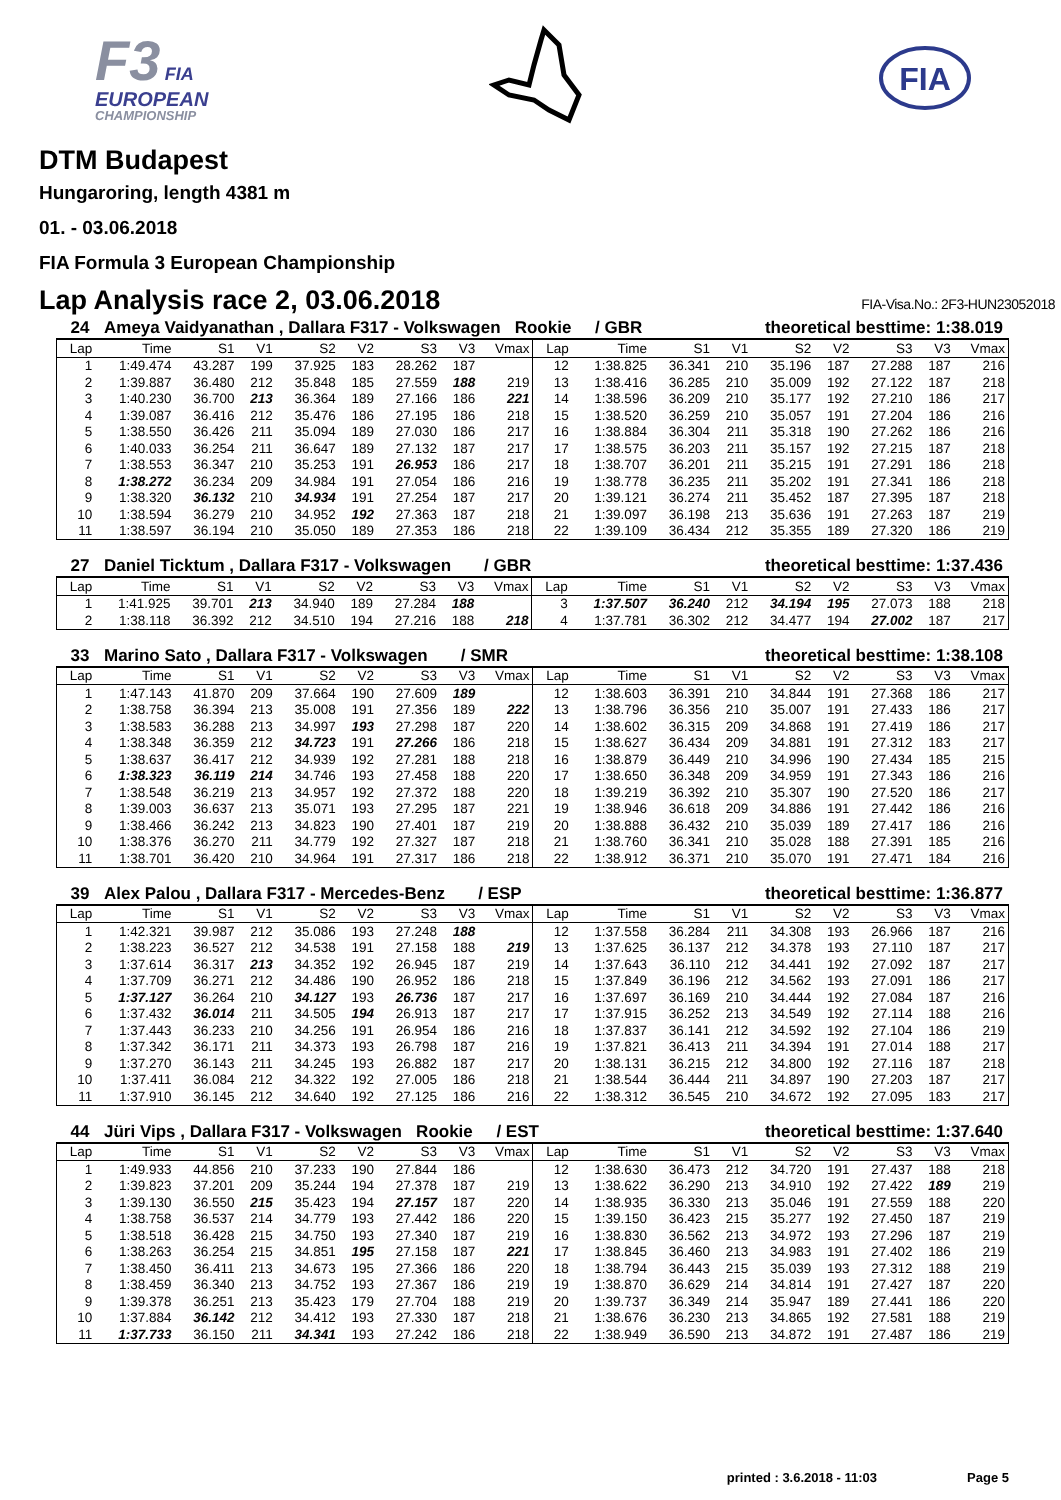F3 FIA
EUROPEAN
CHAMPIONSHIP
FIA
DTM Budapest
Hungaroring, length 4381 m
01. - 03.06.2018
FIA Formula 3 European Championship
Lap Analysis race 2, 03.06.2018
FIA-Visa.No.: 2F3-HUN23052018
24 Ameya Vaidyanathan , Dallara F317 - Volkswagen Rookie / GBR theoretical besttime: 1:38.019
| Lap | Time | S1 | V1 | S2 | V2 | S3 | V3 | Vmax | Lap | Time | S1 | V1 | S2 | V2 | S3 | V3 | Vmax |
| --- | --- | --- | --- | --- | --- | --- | --- | --- | --- | --- | --- | --- | --- | --- | --- | --- | --- |
| 1 | 1:49.474 | 43.287 | 199 | 37.925 | 183 | 28.262 | 187 | | 12 | 1:38.825 | 36.341 | 210 | 35.196 | 187 | 27.288 | 187 | 216 |
| 2 | 1:39.887 | 36.480 | 212 | 35.848 | 185 | 27.559 | 188 | 219 | 13 | 1:38.416 | 36.285 | 210 | 35.009 | 192 | 27.122 | 187 | 218 |
| 3 | 1:40.230 | 36.700 | 213 | 36.364 | 189 | 27.166 | 186 | 221 | 14 | 1:38.596 | 36.209 | 210 | 35.177 | 192 | 27.210 | 186 | 217 |
| 4 | 1:39.087 | 36.416 | 212 | 35.476 | 186 | 27.195 | 186 | 218 | 15 | 1:38.520 | 36.259 | 210 | 35.057 | 191 | 27.204 | 186 | 216 |
| 5 | 1:38.550 | 36.426 | 211 | 35.094 | 189 | 27.030 | 186 | 217 | 16 | 1:38.884 | 36.304 | 211 | 35.318 | 190 | 27.262 | 186 | 216 |
| 6 | 1:40.033 | 36.254 | 211 | 36.647 | 189 | 27.132 | 187 | 217 | 17 | 1:38.575 | 36.203 | 211 | 35.157 | 192 | 27.215 | 187 | 218 |
| 7 | 1:38.553 | 36.347 | 210 | 35.253 | 191 | 26.953 | 186 | 217 | 18 | 1:38.707 | 36.201 | 211 | 35.215 | 191 | 27.291 | 186 | 218 |
| 8 | 1:38.272 | 36.234 | 209 | 34.984 | 191 | 27.054 | 186 | 216 | 19 | 1:38.778 | 36.235 | 211 | 35.202 | 191 | 27.341 | 186 | 218 |
| 9 | 1:38.320 | 36.132 | 210 | 34.934 | 191 | 27.254 | 187 | 217 | 20 | 1:39.121 | 36.274 | 211 | 35.452 | 187 | 27.395 | 187 | 218 |
| 10 | 1:38.594 | 36.279 | 210 | 34.952 | 192 | 27.363 | 187 | 218 | 21 | 1:39.097 | 36.198 | 213 | 35.636 | 191 | 27.263 | 187 | 219 |
| 11 | 1:38.597 | 36.194 | 210 | 35.050 | 189 | 27.353 | 186 | 218 | 22 | 1:39.109 | 36.434 | 212 | 35.355 | 189 | 27.320 | 186 | 219 |
27 Daniel Ticktum , Dallara F317 - Volkswagen / GBR theoretical besttime: 1:37.436
| Lap | Time | S1 | V1 | S2 | V2 | S3 | V3 | Vmax | Lap | Time | S1 | V1 | S2 | V2 | S3 | V3 | Vmax |
| --- | --- | --- | --- | --- | --- | --- | --- | --- | --- | --- | --- | --- | --- | --- | --- | --- | --- |
| 1 | 1:41.925 | 39.701 | 213 | 34.940 | 189 | 27.284 | 188 | | 3 | 1:37.507 | 36.240 | 212 | 34.194 | 195 | 27.073 | 188 | 218 |
| 2 | 1:38.118 | 36.392 | 212 | 34.510 | 194 | 27.216 | 188 | 218 | 4 | 1:37.781 | 36.302 | 212 | 34.477 | 194 | 27.002 | 187 | 217 |
33 Marino Sato , Dallara F317 - Volkswagen / SMR theoretical besttime: 1:38.108
| Lap | Time | S1 | V1 | S2 | V2 | S3 | V3 | Vmax | Lap | Time | S1 | V1 | S2 | V2 | S3 | V3 | Vmax |
| --- | --- | --- | --- | --- | --- | --- | --- | --- | --- | --- | --- | --- | --- | --- | --- | --- | --- |
| 1 | 1:47.143 | 41.870 | 209 | 37.664 | 190 | 27.609 | 189 | | 12 | 1:38.603 | 36.391 | 210 | 34.844 | 191 | 27.368 | 186 | 217 |
| 2 | 1:38.758 | 36.394 | 213 | 35.008 | 191 | 27.356 | 189 | 222 | 13 | 1:38.796 | 36.356 | 210 | 35.007 | 191 | 27.433 | 186 | 217 |
| 3 | 1:38.583 | 36.288 | 213 | 34.997 | 193 | 27.298 | 187 | 220 | 14 | 1:38.602 | 36.315 | 209 | 34.868 | 191 | 27.419 | 186 | 217 |
| 4 | 1:38.348 | 36.359 | 212 | 34.723 | 191 | 27.266 | 186 | 218 | 15 | 1:38.627 | 36.434 | 209 | 34.881 | 191 | 27.312 | 183 | 217 |
| 5 | 1:38.637 | 36.417 | 212 | 34.939 | 192 | 27.281 | 188 | 218 | 16 | 1:38.879 | 36.449 | 210 | 34.996 | 190 | 27.434 | 185 | 215 |
| 6 | 1:38.323 | 36.119 | 214 | 34.746 | 193 | 27.458 | 188 | 220 | 17 | 1:38.650 | 36.348 | 209 | 34.959 | 191 | 27.343 | 186 | 216 |
| 7 | 1:38.548 | 36.219 | 213 | 34.957 | 192 | 27.372 | 188 | 220 | 18 | 1:39.219 | 36.392 | 210 | 35.307 | 190 | 27.520 | 186 | 217 |
| 8 | 1:39.003 | 36.637 | 213 | 35.071 | 193 | 27.295 | 187 | 221 | 19 | 1:38.946 | 36.618 | 209 | 34.886 | 191 | 27.442 | 186 | 216 |
| 9 | 1:38.466 | 36.242 | 213 | 34.823 | 190 | 27.401 | 187 | 219 | 20 | 1:38.888 | 36.432 | 210 | 35.039 | 189 | 27.417 | 186 | 216 |
| 10 | 1:38.376 | 36.270 | 211 | 34.779 | 192 | 27.327 | 187 | 218 | 21 | 1:38.760 | 36.341 | 210 | 35.028 | 188 | 27.391 | 185 | 216 |
| 11 | 1:38.701 | 36.420 | 210 | 34.964 | 191 | 27.317 | 186 | 218 | 22 | 1:38.912 | 36.371 | 210 | 35.070 | 191 | 27.471 | 184 | 216 |
39 Alex Palou , Dallara F317 - Mercedes-Benz / ESP theoretical besttime: 1:36.877
| Lap | Time | S1 | V1 | S2 | V2 | S3 | V3 | Vmax | Lap | Time | S1 | V1 | S2 | V2 | S3 | V3 | Vmax |
| --- | --- | --- | --- | --- | --- | --- | --- | --- | --- | --- | --- | --- | --- | --- | --- | --- | --- |
| 1 | 1:42.321 | 39.987 | 212 | 35.086 | 193 | 27.248 | 188 | | 12 | 1:37.558 | 36.284 | 211 | 34.308 | 193 | 26.966 | 187 | 216 |
| 2 | 1:38.223 | 36.527 | 212 | 34.538 | 191 | 27.158 | 188 | 219 | 13 | 1:37.625 | 36.137 | 212 | 34.378 | 193 | 27.110 | 187 | 217 |
| 3 | 1:37.614 | 36.317 | 213 | 34.352 | 192 | 26.945 | 187 | 219 | 14 | 1:37.643 | 36.110 | 212 | 34.441 | 192 | 27.092 | 187 | 217 |
| 4 | 1:37.709 | 36.271 | 212 | 34.486 | 190 | 26.952 | 186 | 218 | 15 | 1:37.849 | 36.196 | 212 | 34.562 | 193 | 27.091 | 186 | 217 |
| 5 | 1:37.127 | 36.264 | 210 | 34.127 | 193 | 26.736 | 187 | 217 | 16 | 1:37.697 | 36.169 | 210 | 34.444 | 192 | 27.084 | 187 | 216 |
| 6 | 1:37.432 | 36.014 | 211 | 34.505 | 194 | 26.913 | 187 | 217 | 17 | 1:37.915 | 36.252 | 213 | 34.549 | 192 | 27.114 | 188 | 216 |
| 7 | 1:37.443 | 36.233 | 210 | 34.256 | 191 | 26.954 | 186 | 216 | 18 | 1:37.837 | 36.141 | 212 | 34.592 | 192 | 27.104 | 186 | 219 |
| 8 | 1:37.342 | 36.171 | 211 | 34.373 | 193 | 26.798 | 187 | 216 | 19 | 1:37.821 | 36.413 | 211 | 34.394 | 191 | 27.014 | 188 | 217 |
| 9 | 1:37.270 | 36.143 | 211 | 34.245 | 193 | 26.882 | 187 | 217 | 20 | 1:38.131 | 36.215 | 212 | 34.800 | 192 | 27.116 | 187 | 218 |
| 10 | 1:37.411 | 36.084 | 212 | 34.322 | 192 | 27.005 | 186 | 218 | 21 | 1:38.544 | 36.444 | 211 | 34.897 | 190 | 27.203 | 187 | 217 |
| 11 | 1:37.910 | 36.145 | 212 | 34.640 | 192 | 27.125 | 186 | 216 | 22 | 1:38.312 | 36.545 | 210 | 34.672 | 192 | 27.095 | 183 | 217 |
44 Jüri Vips , Dallara F317 - Volkswagen Rookie / EST theoretical besttime: 1:37.640
| Lap | Time | S1 | V1 | S2 | V2 | S3 | V3 | Vmax | Lap | Time | S1 | V1 | S2 | V2 | S3 | V3 | Vmax |
| --- | --- | --- | --- | --- | --- | --- | --- | --- | --- | --- | --- | --- | --- | --- | --- | --- | --- |
| 1 | 1:49.933 | 44.856 | 210 | 37.233 | 190 | 27.844 | 186 | | 12 | 1:38.630 | 36.473 | 212 | 34.720 | 191 | 27.437 | 188 | 218 |
| 2 | 1:39.823 | 37.201 | 209 | 35.244 | 194 | 27.378 | 187 | 219 | 13 | 1:38.622 | 36.290 | 213 | 34.910 | 192 | 27.422 | 189 | 219 |
| 3 | 1:39.130 | 36.550 | 215 | 35.423 | 194 | 27.157 | 187 | 220 | 14 | 1:38.935 | 36.330 | 213 | 35.046 | 191 | 27.559 | 188 | 220 |
| 4 | 1:38.758 | 36.537 | 214 | 34.779 | 193 | 27.442 | 186 | 220 | 15 | 1:39.150 | 36.423 | 215 | 35.277 | 192 | 27.450 | 187 | 219 |
| 5 | 1:38.518 | 36.428 | 215 | 34.750 | 193 | 27.340 | 187 | 219 | 16 | 1:38.830 | 36.562 | 213 | 34.972 | 193 | 27.296 | 187 | 219 |
| 6 | 1:38.263 | 36.254 | 215 | 34.851 | 195 | 27.158 | 187 | 221 | 17 | 1:38.845 | 36.460 | 213 | 34.983 | 191 | 27.402 | 186 | 219 |
| 7 | 1:38.450 | 36.411 | 213 | 34.673 | 195 | 27.366 | 186 | 220 | 18 | 1:38.794 | 36.443 | 215 | 35.039 | 193 | 27.312 | 188 | 219 |
| 8 | 1:38.459 | 36.340 | 213 | 34.752 | 193 | 27.367 | 186 | 219 | 19 | 1:38.870 | 36.629 | 214 | 34.814 | 191 | 27.427 | 187 | 220 |
| 9 | 1:39.378 | 36.251 | 213 | 35.423 | 179 | 27.704 | 188 | 219 | 20 | 1:39.737 | 36.349 | 214 | 35.947 | 189 | 27.441 | 186 | 220 |
| 10 | 1:37.884 | 36.142 | 212 | 34.412 | 193 | 27.330 | 187 | 218 | 21 | 1:38.676 | 36.230 | 213 | 34.865 | 192 | 27.581 | 188 | 219 |
| 11 | 1:37.733 | 36.150 | 211 | 34.341 | 193 | 27.242 | 186 | 218 | 22 | 1:38.949 | 36.590 | 213 | 34.872 | 191 | 27.487 | 186 | 219 |
printed : 3.6.2018 - 11:03 Page 5